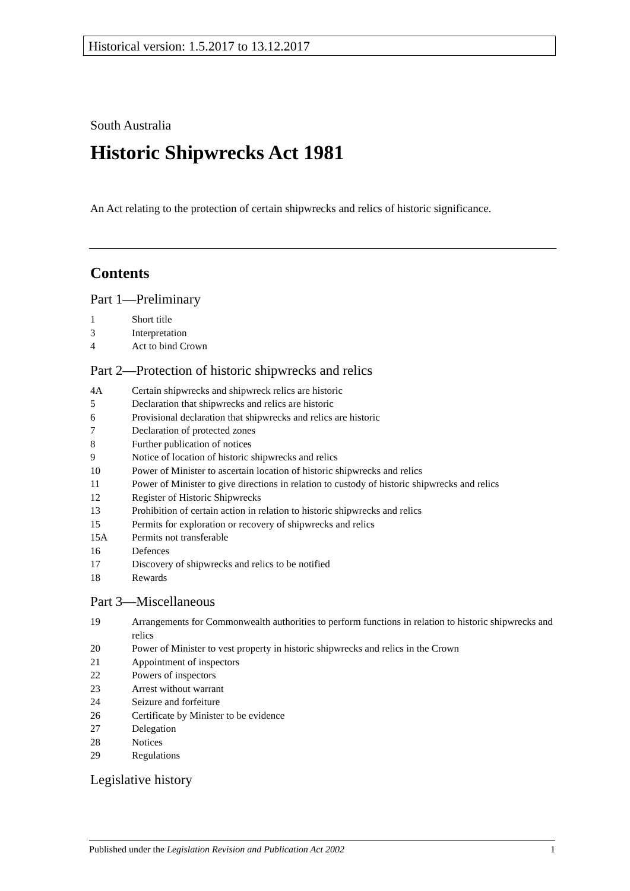Historical version: 1.5.2017 to 13.12.2017
South Australia
Historic Shipwrecks Act 1981
An Act relating to the protection of certain shipwrecks and relics of historic significance.
Contents
Part 1—Preliminary
1 Short title
3 Interpretation
4 Act to bind Crown
Part 2—Protection of historic shipwrecks and relics
4A Certain shipwrecks and shipwreck relics are historic
5 Declaration that shipwrecks and relics are historic
6 Provisional declaration that shipwrecks and relics are historic
7 Declaration of protected zones
8 Further publication of notices
9 Notice of location of historic shipwrecks and relics
10 Power of Minister to ascertain location of historic shipwrecks and relics
11 Power of Minister to give directions in relation to custody of historic shipwrecks and relics
12 Register of Historic Shipwrecks
13 Prohibition of certain action in relation to historic shipwrecks and relics
15 Permits for exploration or recovery of shipwrecks and relics
15A Permits not transferable
16 Defences
17 Discovery of shipwrecks and relics to be notified
18 Rewards
Part 3—Miscellaneous
19 Arrangements for Commonwealth authorities to perform functions in relation to historic shipwrecks and relics
20 Power of Minister to vest property in historic shipwrecks and relics in the Crown
21 Appointment of inspectors
22 Powers of inspectors
23 Arrest without warrant
24 Seizure and forfeiture
26 Certificate by Minister to be evidence
27 Delegation
28 Notices
29 Regulations
Legislative history
Published under the Legislation Revision and Publication Act 2002 1